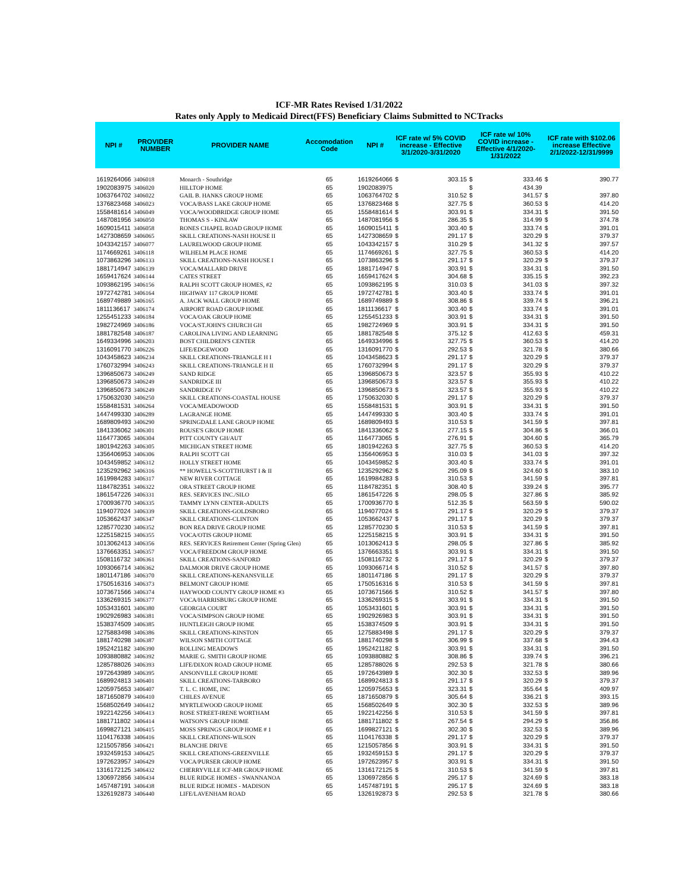ICF-MR Rates Revised 1/31/2022
Rates only Apply to Medicaid Direct(FFS) Beneficiary Claims Submitted to NCTracks
| NPI # | PROVIDER NUMBER | PROVIDER NAME | Accomodation Code | NPI # | ICF rate w/ 5% COVID increase - Effective 3/1/2020-3/31/2020 | | ICF rate w/ 10% COVID increase - Effective 4/1/2020-1/31/2022 | | ICF rate with $102.06 increase Effective 2/1/2022-12/31/9999 | |
| --- | --- | --- | --- | --- | --- | --- | --- | --- | --- | --- |
| 1619264066 | 3406018 | Monarch - Southridge | 65 | 1619264066 | $ | 303.15 | $ | 333.46 | $ | 390.77 |
| 1902083975 | 3406020 | HILLTOP HOME | 65 | 1902083975 | | | $ | 434.39 | | |
| 1063764702 | 3406022 | GAIL B. HANKS GROUP HOME | 65 | 1063764702 | $ | 310.52 | $ | 341.57 | $ | 397.80 |
| 1376823468 | 3406023 | VOCA/BASS LAKE GROUP HOME | 65 | 1376823468 | $ | 327.75 | $ | 360.53 | $ | 414.20 |
| 1558481614 | 3406049 | VOCA/WOODBRIDGE GROUP HOME | 65 | 1558481614 | $ | 303.91 | $ | 334.31 | $ | 391.50 |
| 1487081956 | 3406050 | THOMAS S - KINLAW | 65 | 1487081956 | $ | 286.35 | $ | 314.99 | $ | 374.78 |
| 1609015411 | 3406058 | RONES CHAPEL ROAD GROUP HOME | 65 | 1609015411 | $ | 303.40 | $ | 333.74 | $ | 391.01 |
| 1427308659 | 3406065 | SKILL CREATIONS-NASH HOUSE II | 65 | 1427308659 | $ | 291.17 | $ | 320.29 | $ | 379.37 |
| 1043342157 | 3406077 | LAURELWOOD GROUP HOME | 65 | 1043342157 | $ | 310.29 | $ | 341.32 | $ | 397.57 |
| 1174669261 | 3406118 | WILHELM PLACE HOME | 65 | 1174669261 | $ | 327.75 | $ | 360.53 | $ | 414.20 |
| 1073863296 | 3406133 | SKILL CREATIONS-NASH HOUSE I | 65 | 1073863296 | $ | 291.17 | $ | 320.29 | $ | 379.37 |
| 1881714947 | 3406139 | VOCA/MALLARD DRIVE | 65 | 1881714947 | $ | 303.91 | $ | 334.31 | $ | 391.50 |
| 1659417624 | 3406144 | CATES STREET | 65 | 1659417624 | $ | 304.68 | $ | 335.15 | $ | 392.23 |
| 1093862195 | 3406156 | RALPH SCOTT GROUP HOMES, #2 | 65 | 1093862195 | $ | 310.03 | $ | 341.03 | $ | 397.32 |
| 1972742781 | 3406164 | HIGHWAY 117 GROUP HOME | 65 | 1972742781 | $ | 303.40 | $ | 333.74 | $ | 391.01 |
| 1689749889 | 3406165 | A. JACK WALL GROUP HOME | 65 | 1689749889 | $ | 308.86 | $ | 339.74 | $ | 396.21 |
| 1811136617 | 3406174 | AIRPORT ROAD GROUP HOME | 65 | 1811136617 | $ | 303.40 | $ | 333.74 | $ | 391.01 |
| 1255451233 | 3406184 | VOCA/OAK GROUP HOME | 65 | 1255451233 | $ | 303.91 | $ | 334.31 | $ | 391.50 |
| 1982724969 | 3406186 | VOCA/ST.JOHN'S CHURCH GH | 65 | 1982724969 | $ | 303.91 | $ | 334.31 | $ | 391.50 |
| 1881782548 | 3406187 | CAROLINA LIVING AND LEARNING | 65 | 1881782548 | $ | 375.12 | $ | 412.63 | $ | 459.31 |
| 1649334996 | 3406203 | BOST CHILDREN'S CENTER | 65 | 1649334996 | $ | 327.75 | $ | 360.53 | $ | 414.20 |
| 1316091770 | 3406226 | LIFE/EDGEWOOD | 65 | 1316091770 | $ | 292.53 | $ | 321.78 | $ | 380.66 |
| 1043458623 | 3406234 | SKILL CREATIONS-TRIANGLE H I | 65 | 1043458623 | $ | 291.17 | $ | 320.29 | $ | 379.37 |
| 1760732994 | 3406243 | SKILL CREATIONS-TRIANGLE H II | 65 | 1760732994 | $ | 291.17 | $ | 320.29 | $ | 379.37 |
| 1396850673 | 3406249 | SAND RIDGE | 65 | 1396850673 | $ | 323.57 | $ | 355.93 | $ | 410.22 |
| 1396850673 | 3406249 | SANDRIDGE III | 65 | 1396850673 | $ | 323.57 | $ | 355.93 | $ | 410.22 |
| 1396850673 | 3406249 | SANDRIDGE IV | 65 | 1396850673 | $ | 323.57 | $ | 355.93 | $ | 410.22 |
| 1750632030 | 3406250 | SKILL CREATIONS-COASTAL HOUSE | 65 | 1750632030 | $ | 291.17 | $ | 320.29 | $ | 379.37 |
| 1558481531 | 3406264 | VOCA/MEADOWOOD | 65 | 1558481531 | $ | 303.91 | $ | 334.31 | $ | 391.50 |
| 1447499330 | 3406289 | LAGRANGE HOME | 65 | 1447499330 | $ | 303.40 | $ | 333.74 | $ | 391.01 |
| 1689809493 | 3406290 | SPRINGDALE LANE GROUP HOME | 65 | 1689809493 | $ | 310.53 | $ | 341.59 | $ | 397.81 |
| 1841336062 | 3406301 | ROUSE'S GROUP HOME | 65 | 1841336062 | $ | 277.15 | $ | 304.86 | $ | 366.01 |
| 1164773065 | 3406304 | PITT COUNTY GH/AUT | 65 | 1164773065 | $ | 276.91 | $ | 304.60 | $ | 365.79 |
| 1801942263 | 3406305 | MICHIGAN STREET HOME | 65 | 1801942263 | $ | 327.75 | $ | 360.53 | $ | 414.20 |
| 1356406953 | 3406306 | RALPH SCOTT GH | 65 | 1356406953 | $ | 310.03 | $ | 341.03 | $ | 397.32 |
| 1043459852 | 3406312 | HOLLY STREET HOME | 65 | 1043459852 | $ | 303.40 | $ | 333.74 | $ | 391.01 |
| 1235292962 | 3406316 | ** HOWELL'S-SCOTTHURST I & II | 65 | 1235292962 | $ | 295.09 | $ | 324.60 | $ | 383.10 |
| 1619984283 | 3406317 | NEW RIVER COTTAGE | 65 | 1619984283 | $ | 310.53 | $ | 341.59 | $ | 397.81 |
| 1184782351 | 3406322 | ORA STREET GROUP HOME | 65 | 1184782351 | $ | 308.40 | $ | 339.24 | $ | 395.77 |
| 1861547226 | 3406331 | RES. SERVICES INC./SILO | 65 | 1861547226 | $ | 298.05 | $ | 327.86 | $ | 385.92 |
| 1700936770 | 3406335 | TAMMY LYNN CENTER-ADULTS | 65 | 1700936770 | $ | 512.35 | $ | 563.59 | $ | 590.02 |
| 1194077024 | 3406339 | SKILL CREATIONS-GOLDSBORO | 65 | 1194077024 | $ | 291.17 | $ | 320.29 | $ | 379.37 |
| 1053662437 | 3406347 | SKILL CREATIONS-CLINTON | 65 | 1053662437 | $ | 291.17 | $ | 320.29 | $ | 379.37 |
| 1285770230 | 3406352 | BON REA DRIVE GROUP HOME | 65 | 1285770230 | $ | 310.53 | $ | 341.59 | $ | 397.81 |
| 1225158215 | 3406355 | VOCA/OTIS GROUP HOME | 65 | 1225158215 | $ | 303.91 | $ | 334.31 | $ | 391.50 |
| 1013062413 | 3406356 | RES. SERVICES Retirement Center (Spring Glen) | 65 | 1013062413 | $ | 298.05 | $ | 327.86 | $ | 385.92 |
| 1376663351 | 3406357 | VOCA/FREEDOM GROUP HOME | 65 | 1376663351 | $ | 303.91 | $ | 334.31 | $ | 391.50 |
| 1508116732 | 3406361 | SKILL CREATIONS-SANFORD | 65 | 1508116732 | $ | 291.17 | $ | 320.29 | $ | 379.37 |
| 1093066714 | 3406362 | DALMOOR DRIVE GROUP HOME | 65 | 1093066714 | $ | 310.52 | $ | 341.57 | $ | 397.80 |
| 1801147186 | 3406370 | SKILL CREATIONS-KENANSVILLE | 65 | 1801147186 | $ | 291.17 | $ | 320.29 | $ | 379.37 |
| 1750516316 | 3406373 | BELMONT GROUP HOME | 65 | 1750516316 | $ | 310.53 | $ | 341.59 | $ | 397.81 |
| 1073671566 | 3406374 | HAYWOOD COUNTY GROUP HOME #3 | 65 | 1073671566 | $ | 310.52 | $ | 341.57 | $ | 397.80 |
| 1336269315 | 3406377 | VOCA/HARRISBURG GROUP HOME | 65 | 1336269315 | $ | 303.91 | $ | 334.31 | $ | 391.50 |
| 1053431601 | 3406380 | GEORGIA COURT | 65 | 1053431601 | $ | 303.91 | $ | 334.31 | $ | 391.50 |
| 1902926983 | 3406381 | VOCA/SIMPSON GROUP HOME | 65 | 1902926983 | $ | 303.91 | $ | 334.31 | $ | 391.50 |
| 1538374509 | 3406385 | HUNTLEIGH GROUP HOME | 65 | 1538374509 | $ | 303.91 | $ | 334.31 | $ | 391.50 |
| 1275883498 | 3406386 | SKILL CREATIONS-KINSTON | 65 | 1275883498 | $ | 291.17 | $ | 320.29 | $ | 379.37 |
| 1881740298 | 3406387 | WILSON SMITH COTTAGE | 65 | 1881740298 | $ | 306.99 | $ | 337.68 | $ | 394.43 |
| 1952421182 | 3406390 | ROLLING MEADOWS | 65 | 1952421182 | $ | 303.91 | $ | 334.31 | $ | 391.50 |
| 1093880882 | 3406392 | MARIE G. SMITH GROUP HOME | 65 | 1093880882 | $ | 308.86 | $ | 339.74 | $ | 396.21 |
| 1285788026 | 3406393 | LIFE/DIXON ROAD GROUP HOME | 65 | 1285788026 | $ | 292.53 | $ | 321.78 | $ | 380.66 |
| 1972643989 | 3406395 | ANSONVILLE GROUP HOME | 65 | 1972643989 | $ | 302.30 | $ | 332.53 | $ | 389.96 |
| 1689924813 | 3406401 | SKILL CREATIONS-TARBORO | 65 | 1689924813 | $ | 291.17 | $ | 320.29 | $ | 379.37 |
| 1205975653 | 3406407 | T. L. C. HOME, INC | 65 | 1205975653 | $ | 323.31 | $ | 355.64 | $ | 409.97 |
| 1871650879 | 3406410 | CHILES AVENUE | 65 | 1871650879 | $ | 305.64 | $ | 336.21 | $ | 393.15 |
| 1568502649 | 3406412 | MYRTLEWOOD GROUP HOME | 65 | 1568502649 | $ | 302.30 | $ | 332.53 | $ | 389.96 |
| 1922142256 | 3406413 | ROSE STREET-IRENE WORTHAM | 65 | 1922142256 | $ | 310.53 | $ | 341.59 | $ | 397.81 |
| 1881711802 | 3406414 | WATSON'S GROUP HOME | 65 | 1881711802 | $ | 267.54 | $ | 294.29 | $ | 356.86 |
| 1699827121 | 3406415 | MOSS SPRINGS GROUP HOME # 1 | 65 | 1699827121 | $ | 302.30 | $ | 332.53 | $ | 389.96 |
| 1104176338 | 3406416 | SKILL CREATIONS-WILSON | 65 | 1104176338 | $ | 291.17 | $ | 320.29 | $ | 379.37 |
| 1215057856 | 3406421 | BLANCHE DRIVE | 65 | 1215057856 | $ | 303.91 | $ | 334.31 | $ | 391.50 |
| 1932459153 | 3406425 | SKILL CREATIONS-GREENVILLE | 65 | 1932459153 | $ | 291.17 | $ | 320.29 | $ | 379.37 |
| 1972623957 | 3406429 | VOCA/PURSER GROUP HOME | 65 | 1972623957 | $ | 303.91 | $ | 334.31 | $ | 391.50 |
| 1316172125 | 3406432 | CHERRYVILLE ICF-MR GROUP HOME | 65 | 1316172125 | $ | 310.53 | $ | 341.59 | $ | 397.81 |
| 1306972856 | 3406434 | BLUE RIDGE HOMES - SWANNANOA | 65 | 1306972856 | $ | 295.17 | $ | 324.69 | $ | 383.18 |
| 1457487191 | 3406438 | BLUE RIDGE HOMES - MADISON | 65 | 1457487191 | $ | 295.17 | $ | 324.69 | $ | 383.18 |
| 1326192873 | 3406440 | LIFE/LAVENHAM ROAD | 65 | 1326192873 | $ | 292.53 | $ | 321.78 | $ | 380.66 |